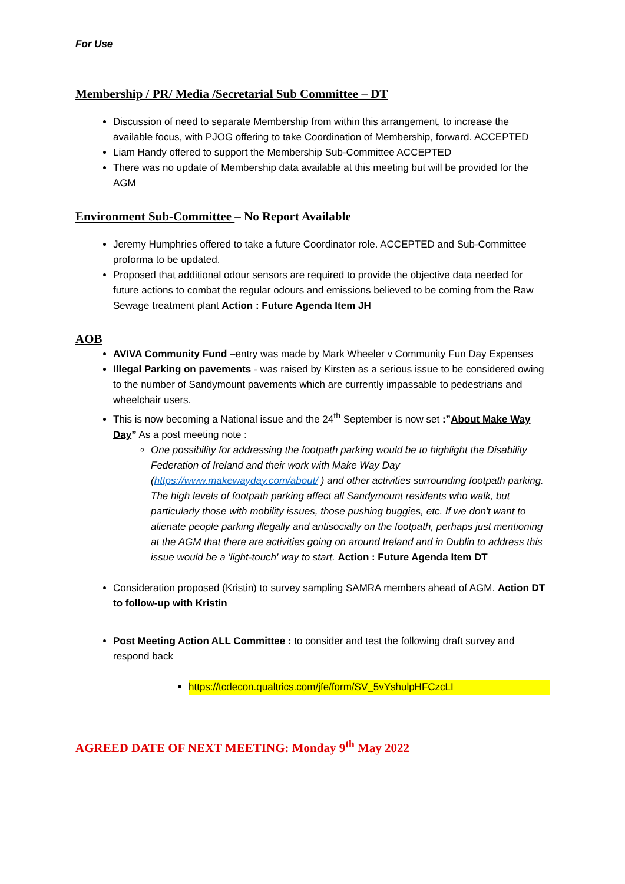For Use
Membership / PR/ Media /Secretarial Sub Committee – DT
Discussion of need to separate Membership from within this arrangement, to increase the available focus, with PJOG offering to take Coordination of Membership, forward. ACCEPTED
Liam Handy offered to support the Membership Sub-Committee ACCEPTED
There was no update of Membership data available at this meeting but will be provided for the AGM
Environment Sub-Committee – No Report Available
Jeremy Humphries offered to take a future Coordinator role. ACCEPTED and Sub-Committee proforma to be updated.
Proposed that additional odour sensors are required to provide the objective data needed for future actions to combat the regular odours and emissions believed to be coming from the Raw Sewage treatment plant Action : Future Agenda Item JH
AOB
AVIVA Community Fund –entry was made by Mark Wheeler v Community Fun Day Expenses
Illegal Parking on pavements - was raised by Kirsten as a serious issue to be considered owing to the number of Sandymount pavements which are currently impassable to pedestrians and wheelchair users.
This is now becoming a National issue and the 24<sup>th</sup> September is now set :”About Make Way Day” As a post meeting note :
One possibility for addressing the footpath parking would be to highlight the Disability Federation of Ireland and their work with Make Way Day (https://www.makewayday.com/about/ ) and other activities surrounding footpath parking. The high levels of footpath parking affect all Sandymount residents who walk, but particularly those with mobility issues, those pushing buggies, etc. If we don't want to alienate people parking illegally and antisocially on the footpath, perhaps just mentioning at the AGM that there are activities going on around Ireland and in Dublin to address this issue would be a 'light-touch' way to start. Action : Future Agenda Item DT
Consideration proposed (Kristin) to survey sampling SAMRA members ahead of AGM. Action DT to follow-up with Kristin
Post Meeting Action ALL Committee : to consider and test the following draft survey and respond back
https://tcdecon.qualtrics.com/jfe/form/SV_5vYshulpHFCzcLI
AGREED DATE OF NEXT MEETING: Monday 9<sup>th</sup> May 2022